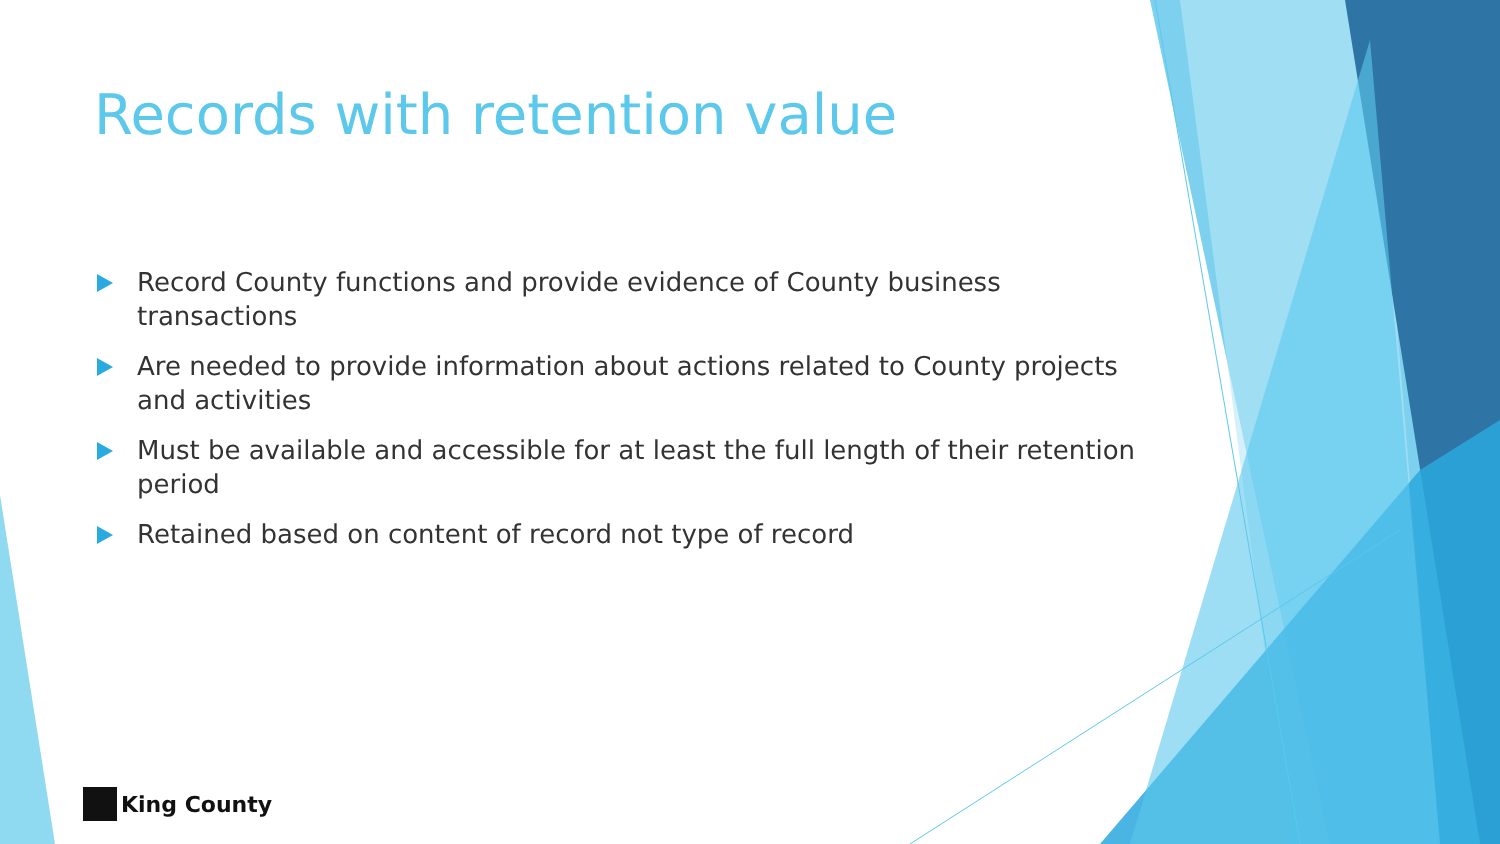Records with retention value
Record County functions and provide evidence of County business transactions
Are needed to provide information about actions related to County projects and activities
Must be available and accessible for at least the full length of their retention period
Retained based on content of record not type of record
King County